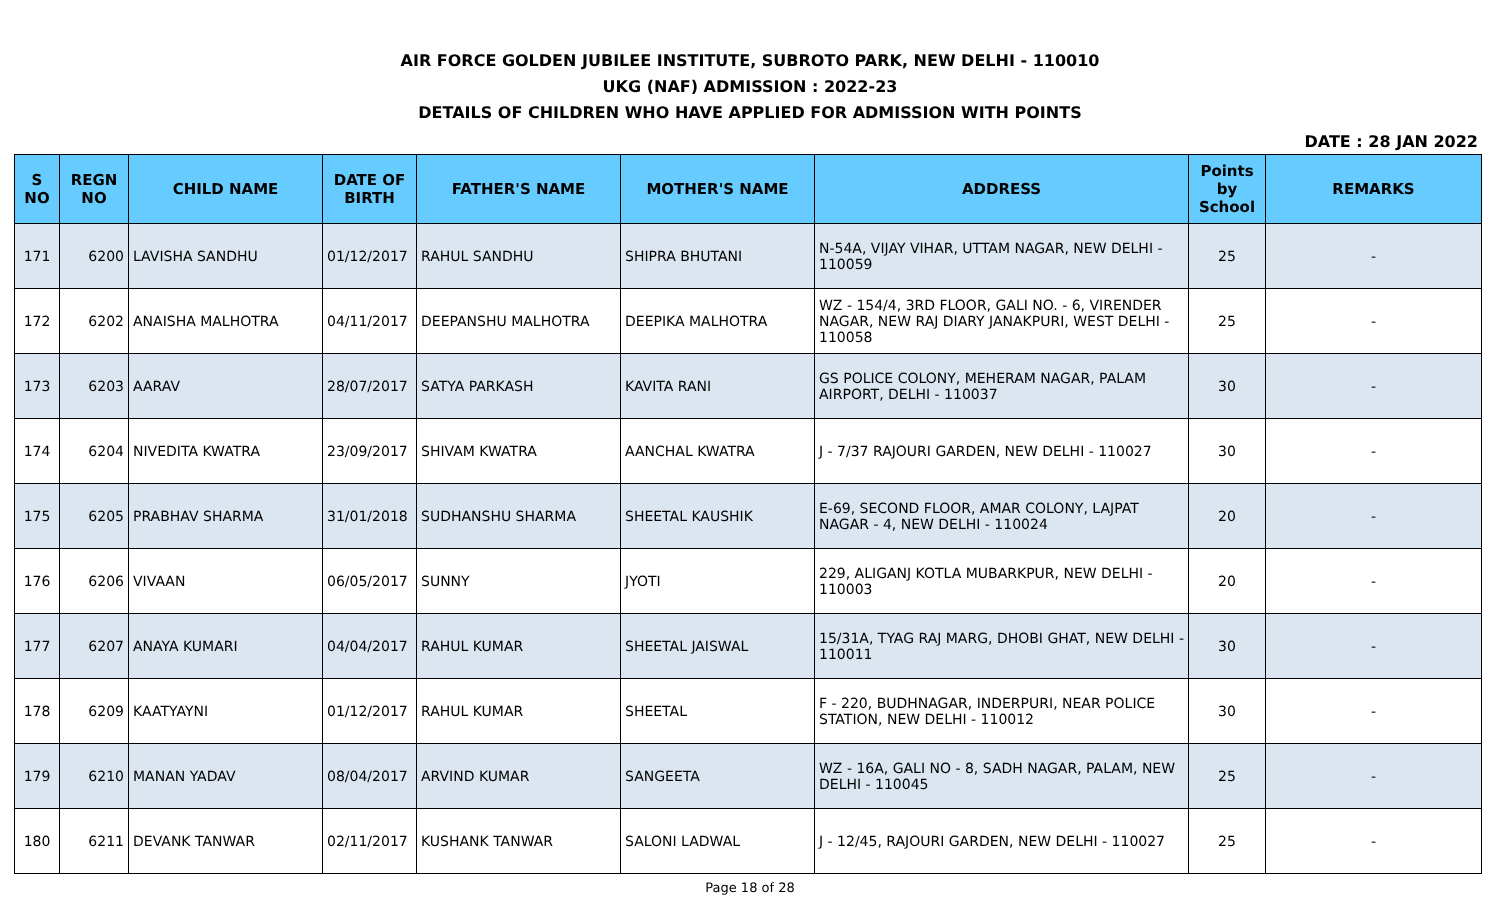AIR FORCE GOLDEN JUBILEE INSTITUTE, SUBROTO PARK, NEW DELHI - 110010
UKG (NAF) ADMISSION : 2022-23
DETAILS OF CHILDREN WHO HAVE APPLIED FOR ADMISSION WITH POINTS
DATE : 28 JAN 2022
| S NO | REGN NO | CHILD NAME | DATE OF BIRTH | FATHER'S NAME | MOTHER'S NAME | ADDRESS | Points by School | REMARKS |
| --- | --- | --- | --- | --- | --- | --- | --- | --- |
| 171 | 6200 | LAVISHA SANDHU | 01/12/2017 | RAHUL SANDHU | SHIPRA BHUTANI | N-54A, VIJAY VIHAR, UTTAM NAGAR, NEW DELHI - 110059 | 25 | - |
| 172 | 6202 | ANAISHA MALHOTRA | 04/11/2017 | DEEPANSHU MALHOTRA | DEEPIKA MALHOTRA | WZ - 154/4, 3RD FLOOR, GALI NO. - 6, VIRENDER NAGAR, NEW RAJ DIARY JANAKPURI, WEST DELHI - 110058 | 25 | - |
| 173 | 6203 | AARAV | 28/07/2017 | SATYA PARKASH | KAVITA RANI | GS POLICE COLONY, MEHERAM NAGAR, PALAM AIRPORT, DELHI - 110037 | 30 | - |
| 174 | 6204 | NIVEDITA KWATRA | 23/09/2017 | SHIVAM KWATRA | AANCHAL KWATRA | J - 7/37 RAJOURI GARDEN, NEW DELHI - 110027 | 30 | - |
| 175 | 6205 | PRABHAV SHARMA | 31/01/2018 | SUDHANSHU SHARMA | SHEETAL KAUSHIK | E-69, SECOND FLOOR, AMAR COLONY, LAJPAT NAGAR - 4, NEW DELHI - 110024 | 20 | - |
| 176 | 6206 | VIVAAN | 06/05/2017 | SUNNY | JYOTI | 229, ALIGANJ KOTLA MUBARKPUR, NEW DELHI - 110003 | 20 | - |
| 177 | 6207 | ANAYA KUMARI | 04/04/2017 | RAHUL KUMAR | SHEETAL JAISWAL | 15/31A, TYAG RAJ MARG, DHOBI GHAT, NEW DELHI - 110011 | 30 | - |
| 178 | 6209 | KAATYAYNI | 01/12/2017 | RAHUL KUMAR | SHEETAL | F - 220, BUDHNAGAR, INDERPURI, NEAR POLICE STATION, NEW DELHI - 110012 | 30 | - |
| 179 | 6210 | MANAN YADAV | 08/04/2017 | ARVIND KUMAR | SANGEETA | WZ - 16A, GALI NO - 8, SADH NAGAR, PALAM, NEW DELHI - 110045 | 25 | - |
| 180 | 6211 | DEVANK TANWAR | 02/11/2017 | KUSHANK TANWAR | SALONI LADWAL | J - 12/45, RAJOURI GARDEN, NEW DELHI - 110027 | 25 | - |
Page 18 of 28